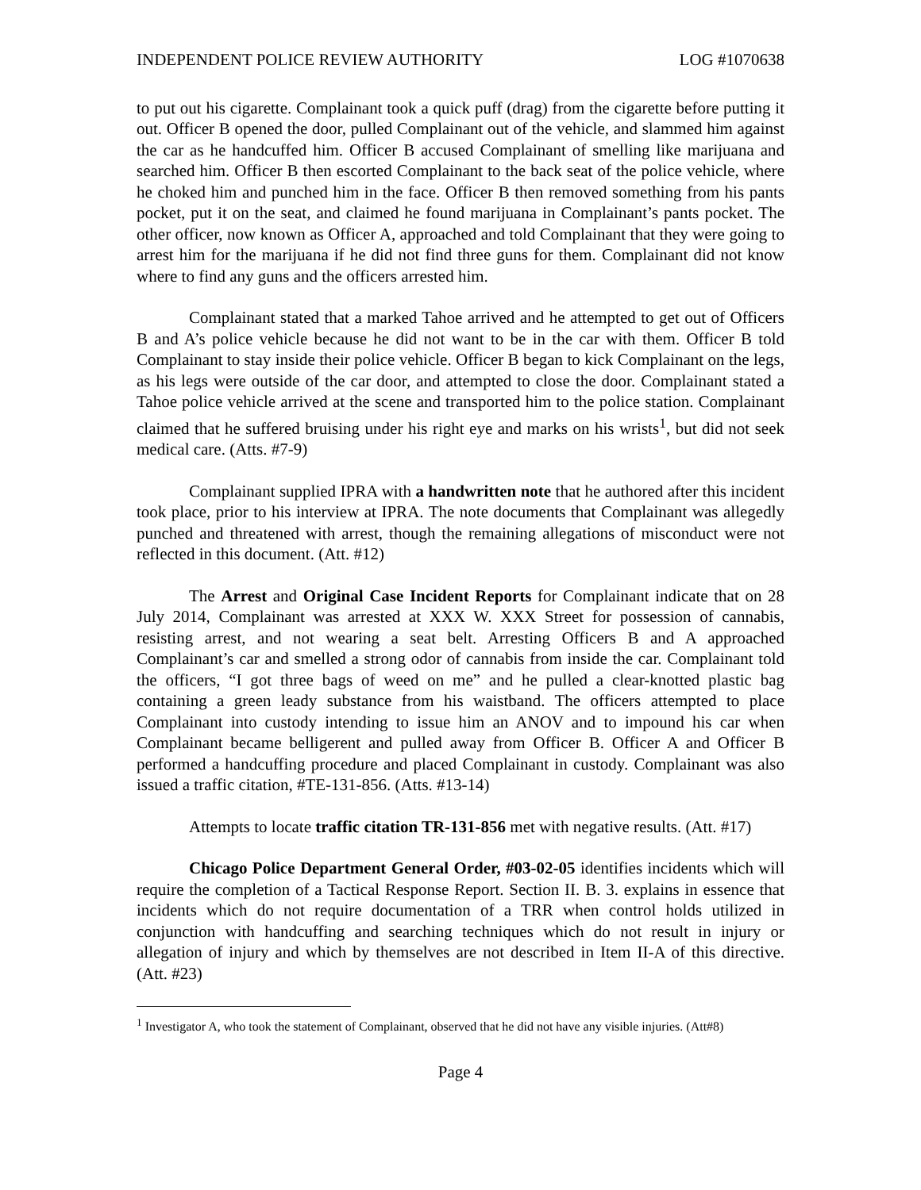INDEPENDENT POLICE REVIEW AUTHORITY LOG #1070638
to put out his cigarette. Complainant took a quick puff (drag) from the cigarette before putting it out. Officer B opened the door, pulled Complainant out of the vehicle, and slammed him against the car as he handcuffed him. Officer B accused Complainant of smelling like marijuana and searched him. Officer B then escorted Complainant to the back seat of the police vehicle, where he choked him and punched him in the face. Officer B then removed something from his pants pocket, put it on the seat, and claimed he found marijuana in Complainant’s pants pocket. The other officer, now known as Officer A, approached and told Complainant that they were going to arrest him for the marijuana if he did not find three guns for them. Complainant did not know where to find any guns and the officers arrested him.
Complainant stated that a marked Tahoe arrived and he attempted to get out of Officers B and A’s police vehicle because he did not want to be in the car with them. Officer B told Complainant to stay inside their police vehicle. Officer B began to kick Complainant on the legs, as his legs were outside of the car door, and attempted to close the door. Complainant stated a Tahoe police vehicle arrived at the scene and transported him to the police station. Complainant claimed that he suffered bruising under his right eye and marks on his wrists<sup>1</sup>, but did not seek medical care. (Atts. #7-9)
Complainant supplied IPRA with a handwritten note that he authored after this incident took place, prior to his interview at IPRA. The note documents that Complainant was allegedly punched and threatened with arrest, though the remaining allegations of misconduct were not reflected in this document. (Att. #12)
The Arrest and Original Case Incident Reports for Complainant indicate that on 28 July 2014, Complainant was arrested at XXX W. XXX Street for possession of cannabis, resisting arrest, and not wearing a seat belt. Arresting Officers B and A approached Complainant’s car and smelled a strong odor of cannabis from inside the car. Complainant told the officers, “I got three bags of weed on me” and he pulled a clear-knotted plastic bag containing a green leady substance from his waistband. The officers attempted to place Complainant into custody intending to issue him an ANOV and to impound his car when Complainant became belligerent and pulled away from Officer B. Officer A and Officer B performed a handcuffing procedure and placed Complainant in custody. Complainant was also issued a traffic citation, #TE-131-856. (Atts. #13-14)
Attempts to locate traffic citation TR-131-856 met with negative results. (Att. #17)
Chicago Police Department General Order, #03-02-05 identifies incidents which will require the completion of a Tactical Response Report. Section II. B. 3. explains in essence that incidents which do not require documentation of a TRR when control holds utilized in conjunction with handcuffing and searching techniques which do not result in injury or allegation of injury and which by themselves are not described in Item II-A of this directive. (Att. #23)
<sup>1</sup> Investigator A, who took the statement of Complainant, observed that he did not have any visible injuries. (Att#8)
Page 4